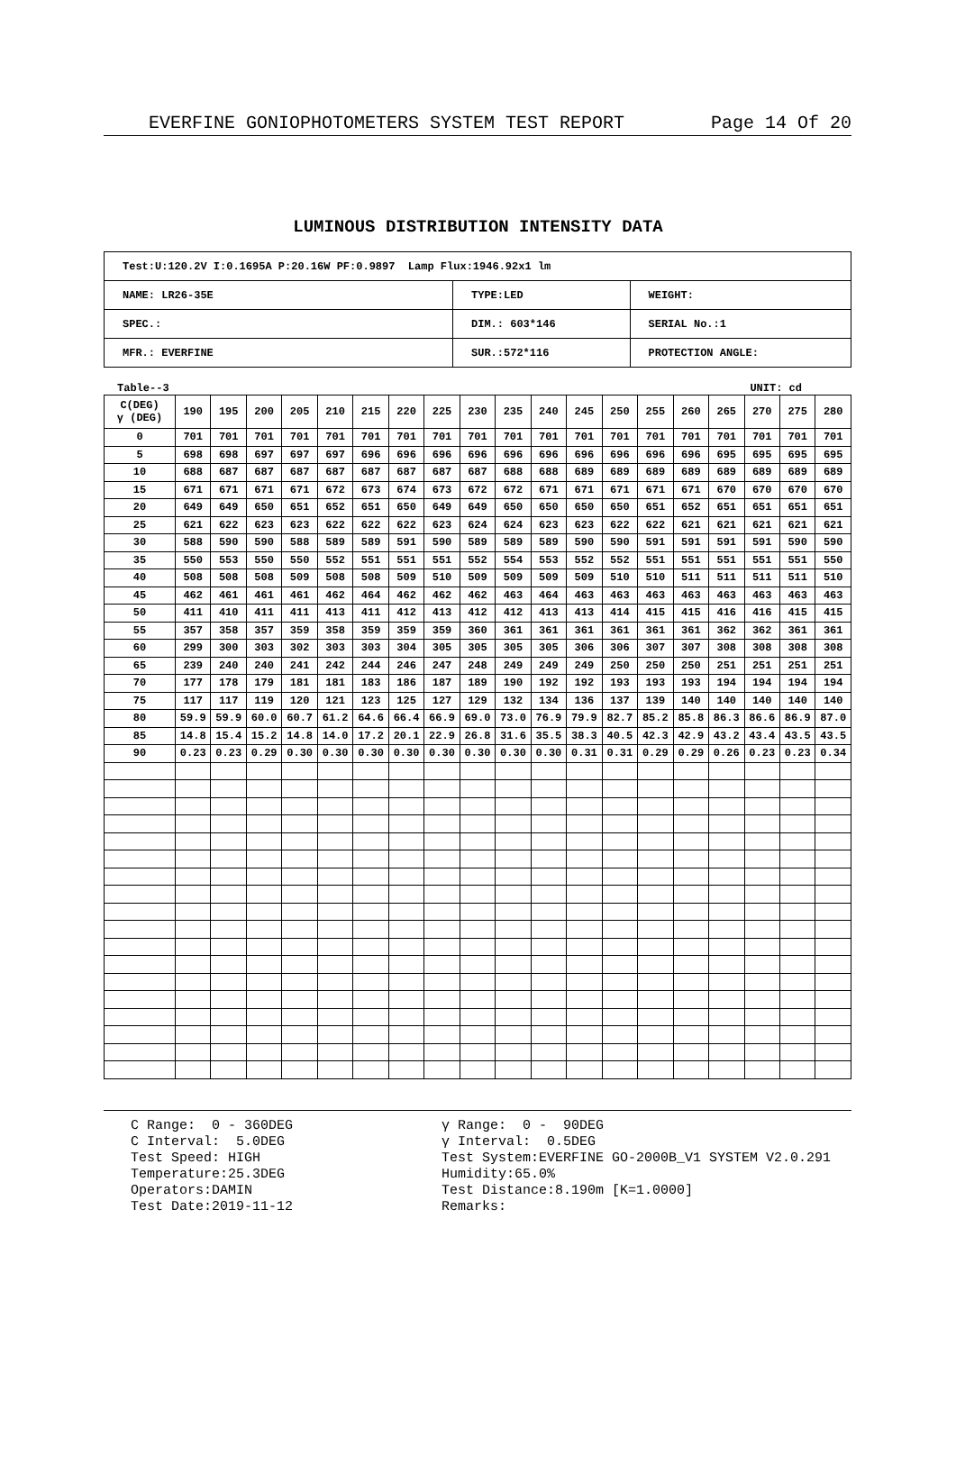EVERFINE GONIOPHOTOMETERS SYSTEM TEST REPORT Page 14 Of 20
LUMINOUS DISTRIBUTION INTENSITY DATA
| Test:U:120.2V I:0.1695A P:20.16W PF:0.9897 Lamp Flux:1946.92x1 lm | | |
| NAME: LR26-35E | TYPE:LED | WEIGHT: |
| SPEC.: | DIM.: 603*146 | SERIAL No.:1 |
| MFR.: EVERFINE | SUR.:572*116 | PROTECTION ANGLE: |
Table--3 UNIT: cd
| C(DEG) γ (DEG) | 190 | 195 | 200 | 205 | 210 | 215 | 220 | 225 | 230 | 235 | 240 | 245 | 250 | 255 | 260 | 265 | 270 | 275 | 280 |
| --- | --- | --- | --- | --- | --- | --- | --- | --- | --- | --- | --- | --- | --- | --- | --- | --- | --- | --- | --- |
| 0 | 701 | 701 | 701 | 701 | 701 | 701 | 701 | 701 | 701 | 701 | 701 | 701 | 701 | 701 | 701 | 701 | 701 | 701 | 701 |
| 5 | 698 | 698 | 697 | 697 | 697 | 696 | 696 | 696 | 696 | 696 | 696 | 696 | 696 | 696 | 696 | 695 | 695 | 695 | 695 |
| 10 | 688 | 687 | 687 | 687 | 687 | 687 | 687 | 687 | 687 | 688 | 688 | 689 | 689 | 689 | 689 | 689 | 689 | 689 | 689 |
| 15 | 671 | 671 | 671 | 671 | 672 | 673 | 674 | 673 | 672 | 672 | 671 | 671 | 671 | 671 | 671 | 670 | 670 | 670 | 670 |
| 20 | 649 | 649 | 650 | 651 | 652 | 651 | 650 | 649 | 649 | 650 | 650 | 650 | 650 | 651 | 652 | 651 | 651 | 651 | 651 |
| 25 | 621 | 622 | 623 | 623 | 622 | 622 | 622 | 623 | 624 | 624 | 623 | 623 | 622 | 622 | 621 | 621 | 621 | 621 | 621 |
| 30 | 588 | 590 | 590 | 588 | 589 | 589 | 591 | 590 | 589 | 589 | 589 | 590 | 590 | 591 | 591 | 591 | 591 | 590 | 590 |
| 35 | 550 | 553 | 550 | 550 | 552 | 551 | 551 | 551 | 552 | 554 | 553 | 552 | 552 | 551 | 551 | 551 | 551 | 551 | 550 |
| 40 | 508 | 508 | 508 | 509 | 508 | 508 | 509 | 510 | 509 | 509 | 509 | 509 | 510 | 510 | 511 | 511 | 511 | 511 | 510 |
| 45 | 462 | 461 | 461 | 461 | 462 | 464 | 462 | 462 | 462 | 463 | 464 | 463 | 463 | 463 | 463 | 463 | 463 | 463 | 463 |
| 50 | 411 | 410 | 411 | 411 | 413 | 411 | 412 | 413 | 412 | 412 | 413 | 413 | 414 | 415 | 415 | 416 | 416 | 415 | 415 |
| 55 | 357 | 358 | 357 | 359 | 358 | 359 | 359 | 359 | 360 | 361 | 361 | 361 | 361 | 361 | 361 | 362 | 362 | 361 | 361 |
| 60 | 299 | 300 | 303 | 302 | 303 | 303 | 304 | 305 | 305 | 305 | 305 | 306 | 306 | 307 | 307 | 308 | 308 | 308 | 308 |
| 65 | 239 | 240 | 240 | 241 | 242 | 244 | 246 | 247 | 248 | 249 | 249 | 249 | 250 | 250 | 250 | 251 | 251 | 251 | 251 |
| 70 | 177 | 178 | 179 | 181 | 181 | 183 | 186 | 187 | 189 | 190 | 192 | 192 | 193 | 193 | 193 | 194 | 194 | 194 | 194 |
| 75 | 117 | 117 | 119 | 120 | 121 | 123 | 125 | 127 | 129 | 132 | 134 | 136 | 137 | 139 | 140 | 140 | 140 | 140 | 140 |
| 80 | 59.9 | 59.9 | 60.0 | 60.7 | 61.2 | 64.6 | 66.4 | 66.9 | 69.0 | 73.0 | 76.9 | 79.9 | 82.7 | 85.2 | 85.8 | 86.3 | 86.6 | 86.9 | 87.0 |
| 85 | 14.8 | 15.4 | 15.2 | 14.8 | 14.0 | 17.2 | 20.1 | 22.9 | 26.8 | 31.6 | 35.5 | 38.3 | 40.5 | 42.3 | 42.9 | 43.2 | 43.4 | 43.5 | 43.5 |
| 90 | 0.23 | 0.23 | 0.29 | 0.30 | 0.30 | 0.30 | 0.30 | 0.30 | 0.30 | 0.30 | 0.30 | 0.31 | 0.31 | 0.29 | 0.29 | 0.26 | 0.23 | 0.23 | 0.34 |
C Range: 0 - 360DEG C Interval: 5.0DEG Test Speed: HIGH Temperature:25.3DEG Operators:DAMIN Test Date:2019-11-12
γ Range: 0 - 90DEG γ Interval: 0.5DEG Test System:EVERFINE GO-2000B_V1 SYSTEM V2.0.291 Humidity:65.0% Test Distance:8.190m [K=1.0000] Remarks: